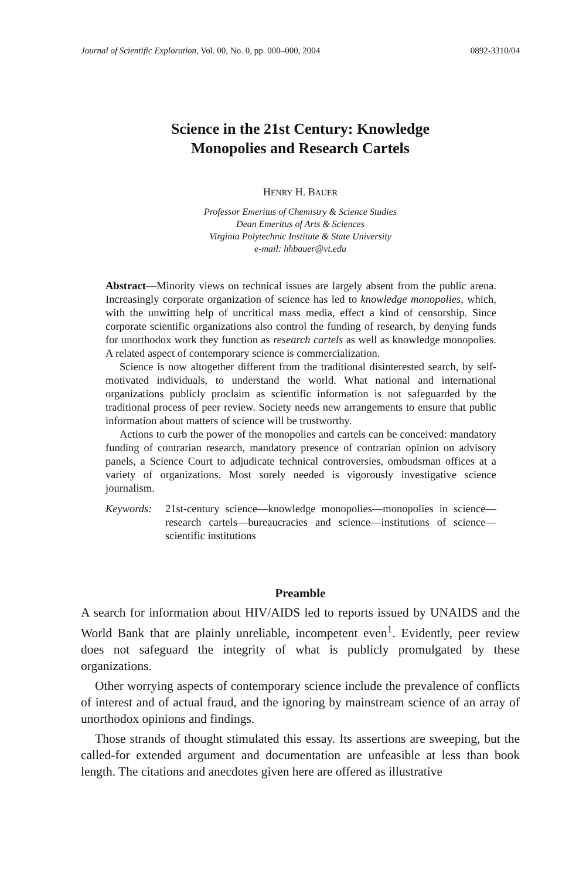Journal of Scientific Exploration, Vol. 00, No. 0, pp. 000–000, 2004 0892-3310/04
Science in the 21st Century: Knowledge
Monopolies and Research Cartels
HENRY H. BAUER
Professor Emeritus of Chemistry & Science Studies
Dean Emeritus of Arts & Sciences
Virginia Polytechnic Institute & State University
e-mail: hhbauer@vt.edu
Abstract—Minority views on technical issues are largely absent from the public arena. Increasingly corporate organization of science has led to knowledge monopolies, which, with the unwitting help of uncritical mass media, effect a kind of censorship. Since corporate scientific organizations also control the funding of research, by denying funds for unorthodox work they function as research cartels as well as knowledge monopolies. A related aspect of contemporary science is commercialization.
Science is now altogether different from the traditional disinterested search, by self-motivated individuals, to understand the world. What national and international organizations publicly proclaim as scientific information is not safeguarded by the traditional process of peer review. Society needs new arrangements to ensure that public information about matters of science will be trustworthy.
Actions to curb the power of the monopolies and cartels can be conceived: mandatory funding of contrarian research, mandatory presence of contrarian opinion on advisory panels, a Science Court to adjudicate technical controversies, ombudsman offices at a variety of organizations. Most sorely needed is vigorously investigative science journalism.
Keywords: 21st-century science—knowledge monopolies—monopolies in science—research cartels—bureaucracies and science—institutions of science—scientific institutions
Preamble
A search for information about HIV/AIDS led to reports issued by UNAIDS and the World Bank that are plainly unreliable, incompetent even<sup>1</sup>. Evidently, peer review does not safeguard the integrity of what is publicly promulgated by these organizations.
Other worrying aspects of contemporary science include the prevalence of conflicts of interest and of actual fraud, and the ignoring by mainstream science of an array of unorthodox opinions and findings.
Those strands of thought stimulated this essay. Its assertions are sweeping, but the called-for extended argument and documentation are unfeasible at less than book length. The citations and anecdotes given here are offered as illustrative